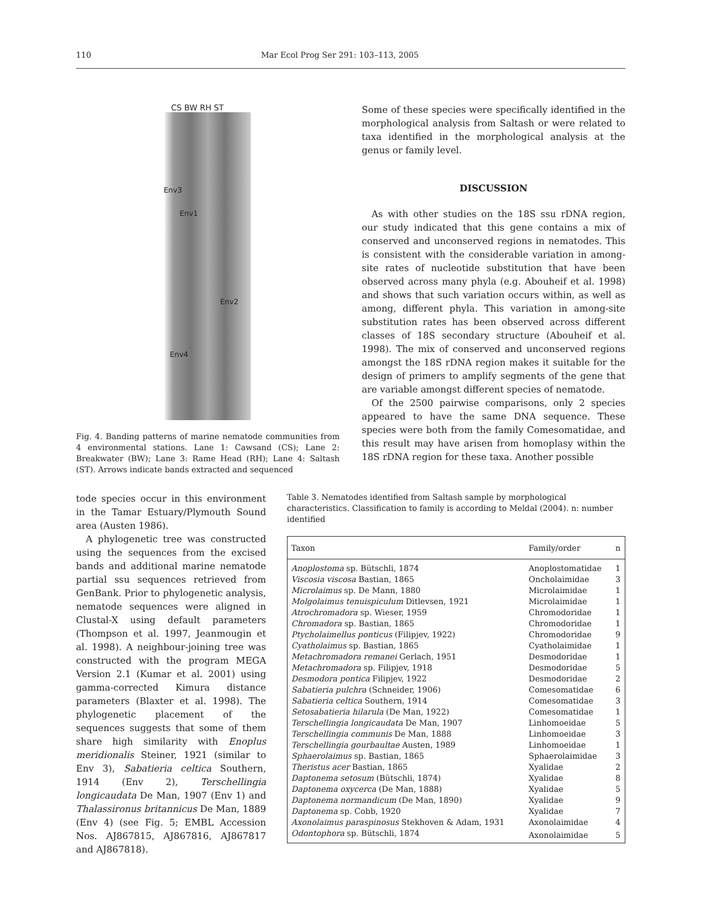110 Mar Ecol Prog Ser 291: 103–113, 2005
CS BW RH ST
Env3
Env1
Env2
Env4
Fig. 4. Banding patterns of marine nematode communities from 4 environmental stations. Lane 1: Cawsand (CS); Lane 2: Breakwater (BW); Lane 3: Rame Head (RH); Lane 4: Saltash (ST). Arrows indicate bands extracted and sequenced
Some of these species were specifically identified in the morphological analysis from Saltash or were related to taxa identified in the morphological analysis at the genus or family level.
DISCUSSION
As with other studies on the 18S ssu rDNA region, our study indicated that this gene contains a mix of conserved and unconserved regions in nematodes. This is consistent with the considerable variation in among-site rates of nucleotide substitution that have been observed across many phyla (e.g. Abouheif et al. 1998) and shows that such variation occurs within, as well as among, different phyla. This variation in among-site substitution rates has been observed across different classes of 18S secondary structure (Abouheif et al. 1998). The mix of conserved and unconserved regions amongst the 18S rDNA region makes it suitable for the design of primers to amplify segments of the gene that are variable amongst different species of nematode.
Of the 2500 pairwise comparisons, only 2 species appeared to have the same DNA sequence. These species were both from the family Comesomatidae, and this result may have arisen from homoplasy within the 18S rDNA region for these taxa. Another possible
tode species occur in this environment in the Tamar Estuary/Plymouth Sound area (Austen 1986).
A phylogenetic tree was constructed using the sequences from the excised bands and additional marine nematode partial ssu sequences retrieved from GenBank. Prior to phylogenetic analysis, nematode sequences were aligned in Clustal-X using default parameters (Thompson et al. 1997, Jeanmougin et al. 1998). A neighbour-joining tree was constructed with the program MEGA Version 2.1 (Kumar et al. 2001) using gamma-corrected Kimura distance parameters (Blaxter et al. 1998). The phylogenetic placement of the sequences suggests that some of them share high similarity with Enoplus meridionalis Steiner, 1921 (similar to Env 3), Sabatieria celtica Southern, 1914 (Env 2), Terschellingia longicaudata De Man, 1907 (Env 1) and Thalassironus britannicus De Man, 1889 (Env 4) (see Fig. 5; EMBL Accession Nos. AJ867815, AJ867816, AJ867817 and AJ867818).
Table 3. Nematodes identified from Saltash sample by morphological characteristics. Classification to family is according to Meldal (2004). n: number identified
| Taxon | Family/order | n |
| --- | --- | --- |
| Anoplostoma sp. Bütschli, 1874 | Anoplostomatidae | 1 |
| Viscosia viscosa Bastian, 1865 | Oncholaimidae | 3 |
| Microlaimus sp. De Mann, 1880 | Microlaimidae | 1 |
| Molgolaimus tenuispiculum Ditlevsen, 1921 | Microlaimidae | 1 |
| Atrochromadora sp. Wieser, 1959 | Chromodoridae | 1 |
| Chromadora sp. Bastian, 1865 | Chromodoridae | 1 |
| Ptycholaimellus ponticus (Filipjev, 1922) | Chromodoridae | 9 |
| Cyatholaimus sp. Bastian, 1865 | Cyatholaimidae | 1 |
| Metachromadora remanei Gerlach, 1951 | Desmodoridae | 1 |
| Metachromadora sp. Filipjev, 1918 | Desmodoridae | 5 |
| Desmodora pontica Filipjev, 1922 | Desmodoridae | 2 |
| Sabatieria pulchra (Schneider, 1906) | Comesomatidae | 6 |
| Sabatieria celtica Southern, 1914 | Comesomatidae | 3 |
| Setosabatieria hilarula (De Man, 1922) | Comesomatidae | 1 |
| Terschellingia longicaudata De Man, 1907 | Linhomoeidae | 5 |
| Terschellingia communis De Man, 1888 | Linhomoeidae | 3 |
| Terschellingia gourbaultae Austen, 1989 | Linhomoeidae | 1 |
| Sphaerolaimus sp. Bastian, 1865 | Sphaerolaimidae | 3 |
| Theristus acer Bastian, 1865 | Xyalidae | 2 |
| Daptonema setosum (Bütschli, 1874) | Xyalidae | 8 |
| Daptonema oxycerca (De Man, 1888) | Xyalidae | 5 |
| Daptonema normandicum (De Man, 1890) | Xyalidae | 9 |
| Daptonema sp. Cobb, 1920 | Xyalidae | 7 |
| Axonolaimus paraspinosus Stekhoven & Adam, 1931 | Axonolaimidae | 4 |
| Odontophora sp. Bütschli, 1874 | Axonolaimidae | 5 |